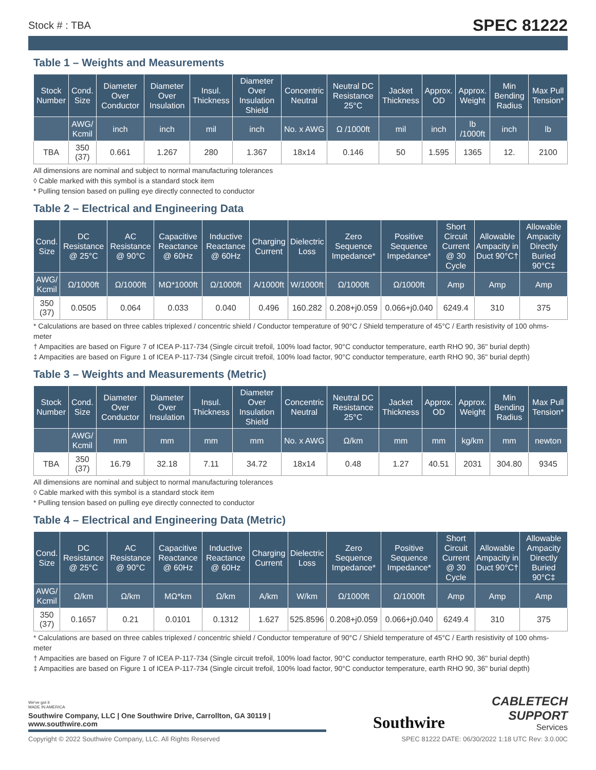Stock # : TBA SPEC 81222
Table 1 – Weights and Measurements
| Stock Number | Cond. Size | Diameter Over Conductor | Diameter Over Insulation | Insul. Thickness | Diameter Over Insulation Shield | Concentric Neutral | Neutral DC Resistance 25°C | Jacket Thickness | Approx. OD | Approx. Weight | Min Bending Radius | Max Pull Tension* |
| --- | --- | --- | --- | --- | --- | --- | --- | --- | --- | --- | --- | --- |
| | AWG/ Kcmil | inch | inch | mil | inch | No. x AWG | Ω /1000ft | mil | inch | lb /1000ft | inch | lb |
| TBA | 350 (37) | 0.661 | 1.267 | 280 | 1.367 | 18x14 | 0.146 | 50 | 1.595 | 1365 | 12. | 2100 |
All dimensions are nominal and subject to normal manufacturing tolerances
◊ Cable marked with this symbol is a standard stock item
* Pulling tension based on pulling eye directly connected to conductor
Table 2 – Electrical and Engineering Data
| Cond. Size | DC Resistance @ 25°C | AC Resistance @ 90°C | Capacitive Reactance @ 60Hz | Inductive Reactance @ 60Hz | Charging Current | Dielectric Loss | Zero Sequence Impedance* | Positive Sequence Impedance* | Short Circuit Current @ 30 Cycle | Allowable Ampacity in Duct 90°C† | Allowable Ampacity Directly Buried 90°C‡ |
| --- | --- | --- | --- | --- | --- | --- | --- | --- | --- | --- | --- |
| AWG/ Kcmil | Ω/1000ft | Ω/1000ft | MΩ*1000ft | Ω/1000ft | A/1000ft | W/1000ft | Ω/1000ft | Ω/1000ft | Amp | Amp | Amp |
| 350 (37) | 0.0505 | 0.064 | 0.033 | 0.040 | 0.496 | 160.282 | 0.208+j0.059 | 0.066+j0.040 | 6249.4 | 310 | 375 |
* Calculations are based on three cables triplexed / concentric shield / Conductor temperature of 90°C / Shield temperature of 45°C / Earth resistivity of 100 ohms-meter
† Ampacities are based on Figure 7 of ICEA P-117-734 (Single circuit trefoil, 100% load factor, 90°C conductor temperature, earth RHO 90, 36" burial depth)
‡ Ampacities are based on Figure 1 of ICEA P-117-734 (Single circuit trefoil, 100% load factor, 90°C conductor temperature, earth RHO 90, 36" burial depth)
Table 3 – Weights and Measurements (Metric)
| Stock Number | Cond. Size | Diameter Over Conductor | Diameter Over Insulation | Insul. Thickness | Diameter Over Insulation Shield | Concentric Neutral | Neutral DC Resistance 25°C | Jacket Thickness | Approx. OD | Approx. Weight | Min Bending Radius | Max Pull Tension* |
| --- | --- | --- | --- | --- | --- | --- | --- | --- | --- | --- | --- | --- |
| | AWG/ Kcmil | mm | mm | mm | mm | No. x AWG | Ω/km | mm | mm | kg/km | mm | newton |
| TBA | 350 (37) | 16.79 | 32.18 | 7.11 | 34.72 | 18x14 | 0.48 | 1.27 | 40.51 | 2031 | 304.80 | 9345 |
All dimensions are nominal and subject to normal manufacturing tolerances
◊ Cable marked with this symbol is a standard stock item
* Pulling tension based on pulling eye directly connected to conductor
Table 4 – Electrical and Engineering Data (Metric)
| Cond. Size | DC Resistance @ 25°C | AC Resistance @ 90°C | Capacitive Reactance @ 60Hz | Inductive Reactance @ 60Hz | Charging Current | Dielectric Loss | Zero Sequence Impedance* | Positive Sequence Impedance* | Short Circuit Current @ 30 Cycle | Allowable Ampacity in Duct 90°C† | Allowable Ampacity Directly Buried 90°C‡ |
| --- | --- | --- | --- | --- | --- | --- | --- | --- | --- | --- | --- |
| AWG/ Kcmil | Ω/km | Ω/km | MΩ*km | Ω/km | A/km | W/km | Ω/1000ft | Ω/1000ft | Amp | Amp | Amp |
| 350 (37) | 0.1657 | 0.21 | 0.0101 | 0.1312 | 1.627 | 525.8596 | 0.208+j0.059 | 0.066+j0.040 | 6249.4 | 310 | 375 |
* Calculations are based on three cables triplexed / concentric shield / Conductor temperature of 90°C / Shield temperature of 45°C / Earth resistivity of 100 ohms-meter
† Ampacities are based on Figure 7 of ICEA P-117-734 (Single circuit trefoil, 100% load factor, 90°C conductor temperature, earth RHO 90, 36" burial depth)
‡ Ampacities are based on Figure 1 of ICEA P-117-734 (Single circuit trefoil, 100% load factor, 90°C conductor temperature, earth RHO 90, 36" burial depth)
We've got it
MADE IN AMERICA
Southwire Company, LLC | One Southwire Drive, Carrollton, GA 30119 | www.southwire.com
Southwire
CABLETECH
SUPPORT
Services
Copyright © 2022 Southwire Company, LLC. All Rights Reserved SPEC 81222 DATE: 06/30/2022 1:18 UTC Rev: 3.0.00C